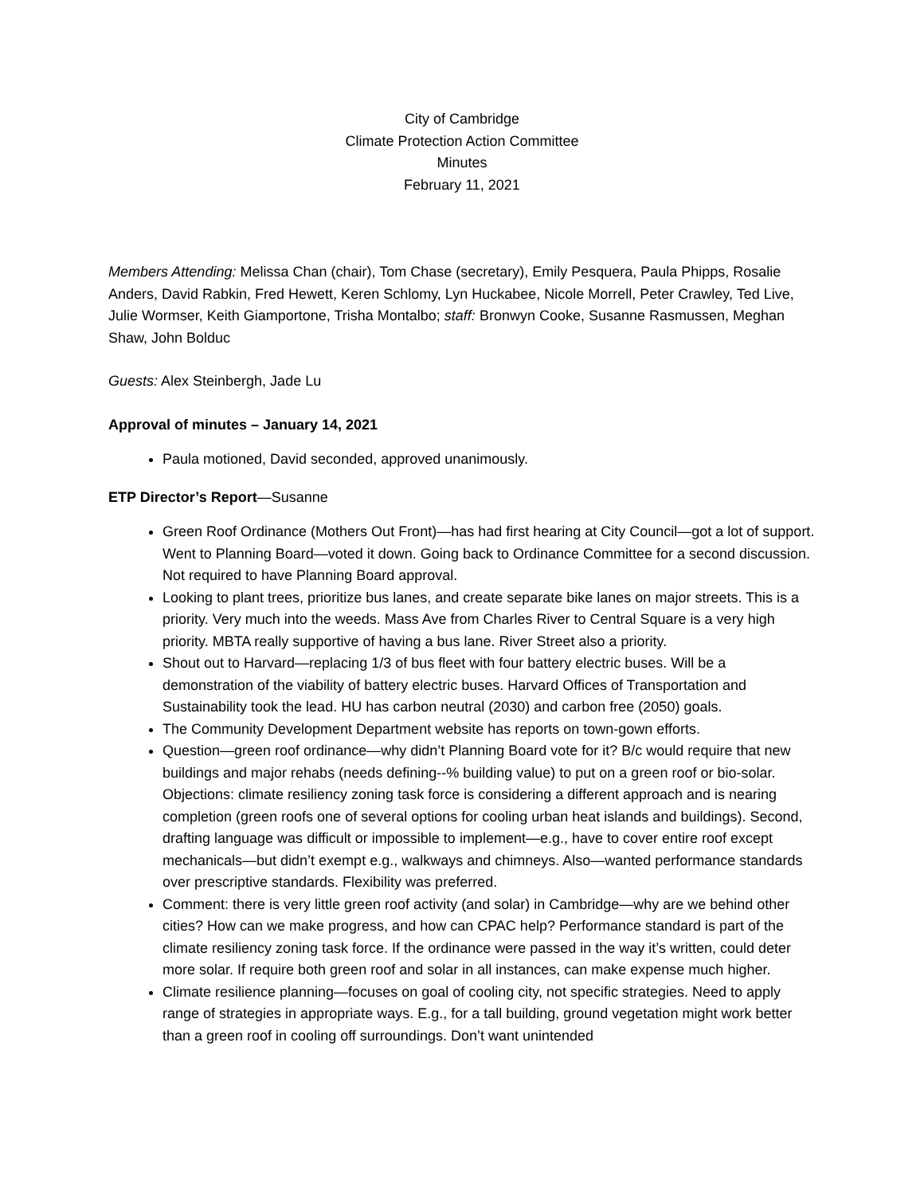City of Cambridge
Climate Protection Action Committee
Minutes
February 11, 2021
Members Attending: Melissa Chan (chair), Tom Chase (secretary), Emily Pesquera, Paula Phipps, Rosalie Anders, David Rabkin, Fred Hewett, Keren Schlomy, Lyn Huckabee, Nicole Morrell, Peter Crawley, Ted Live, Julie Wormser, Keith Giamportone, Trisha Montalbo; staff: Bronwyn Cooke, Susanne Rasmussen, Meghan Shaw, John Bolduc
Guests: Alex Steinbergh, Jade Lu
Approval of minutes – January 14, 2021
Paula motioned, David seconded, approved unanimously.
ETP Director’s Report—Susanne
Green Roof Ordinance (Mothers Out Front)—has had first hearing at City Council—got a lot of support. Went to Planning Board—voted it down. Going back to Ordinance Committee for a second discussion. Not required to have Planning Board approval.
Looking to plant trees, prioritize bus lanes, and create separate bike lanes on major streets. This is a priority. Very much into the weeds. Mass Ave from Charles River to Central Square is a very high priority. MBTA really supportive of having a bus lane. River Street also a priority.
Shout out to Harvard—replacing 1/3 of bus fleet with four battery electric buses. Will be a demonstration of the viability of battery electric buses. Harvard Offices of Transportation and Sustainability took the lead. HU has carbon neutral (2030) and carbon free (2050) goals.
The Community Development Department website has reports on town-gown efforts.
Question—green roof ordinance—why didn’t Planning Board vote for it? B/c would require that new buildings and major rehabs (needs defining--% building value) to put on a green roof or bio-solar. Objections: climate resiliency zoning task force is considering a different approach and is nearing completion (green roofs one of several options for cooling urban heat islands and buildings). Second, drafting language was difficult or impossible to implement—e.g., have to cover entire roof except mechanicals—but didn’t exempt e.g., walkways and chimneys. Also—wanted performance standards over prescriptive standards. Flexibility was preferred.
Comment: there is very little green roof activity (and solar) in Cambridge—why are we behind other cities? How can we make progress, and how can CPAC help? Performance standard is part of the climate resiliency zoning task force. If the ordinance were passed in the way it’s written, could deter more solar. If require both green roof and solar in all instances, can make expense much higher.
Climate resilience planning—focuses on goal of cooling city, not specific strategies. Need to apply range of strategies in appropriate ways. E.g., for a tall building, ground vegetation might work better than a green roof in cooling off surroundings. Don’t want unintended